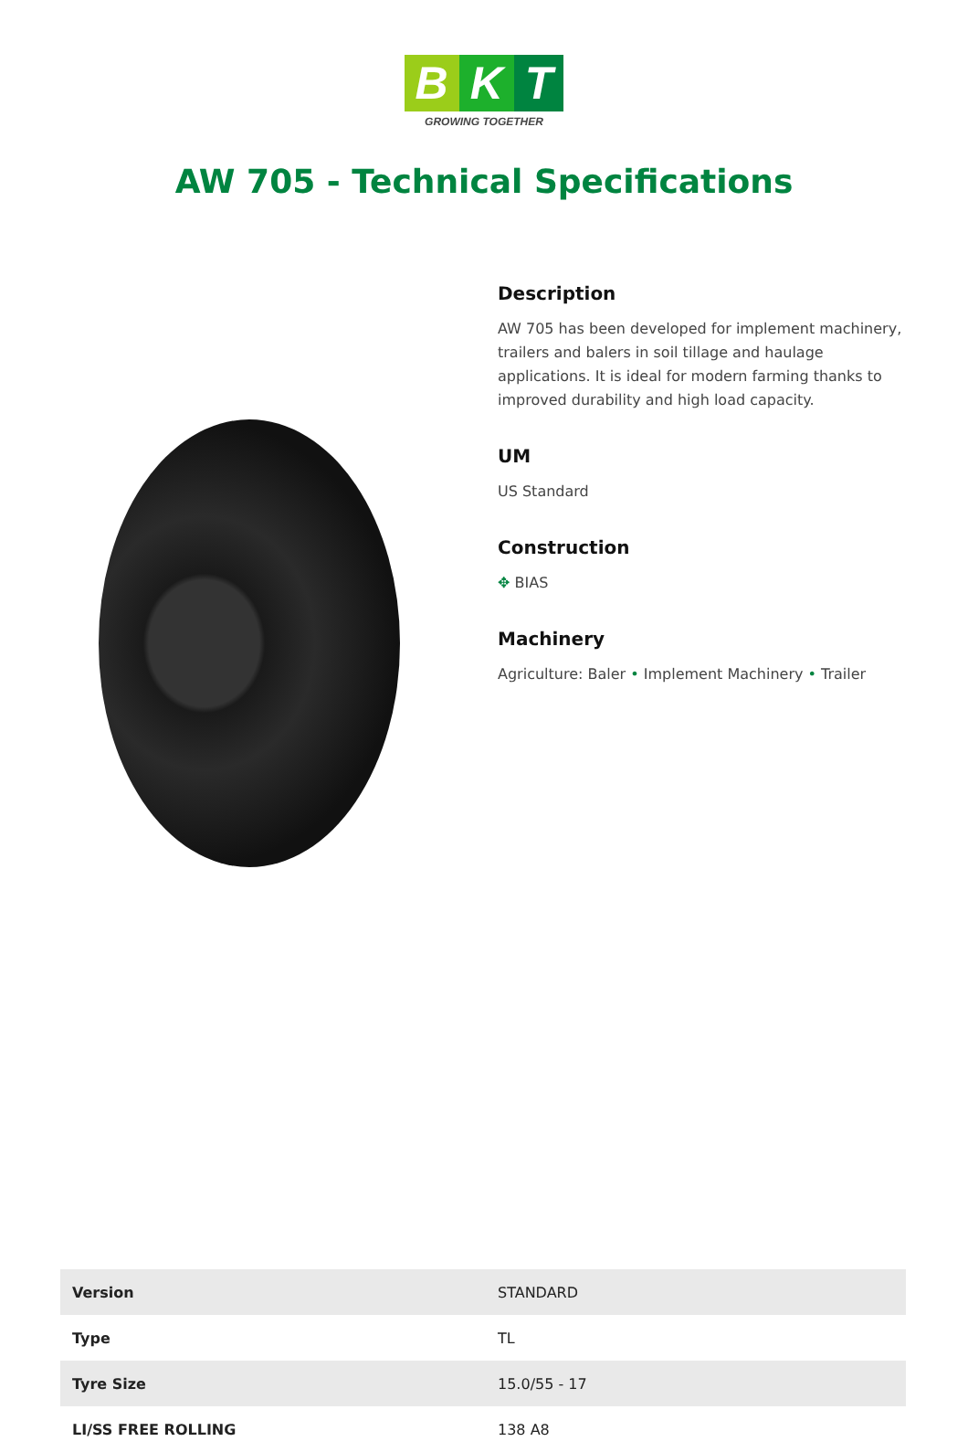B K T
GROWING TOGETHER
AW 705 - Technical Specifications
Description
AW 705 has been developed for implement machinery, trailers and balers in soil tillage and haulage applications. It is ideal for modern farming thanks to improved durability and high load capacity.
UM
US Standard
Construction
✥ BIAS
Machinery
Agriculture: Baler • Implement Machinery • Trailer
| Version | STANDARD |
| Type | TL |
| Tyre Size | 15.0/55 - 17 |
| LI/SS FREE ROLLING | 138 A8 |